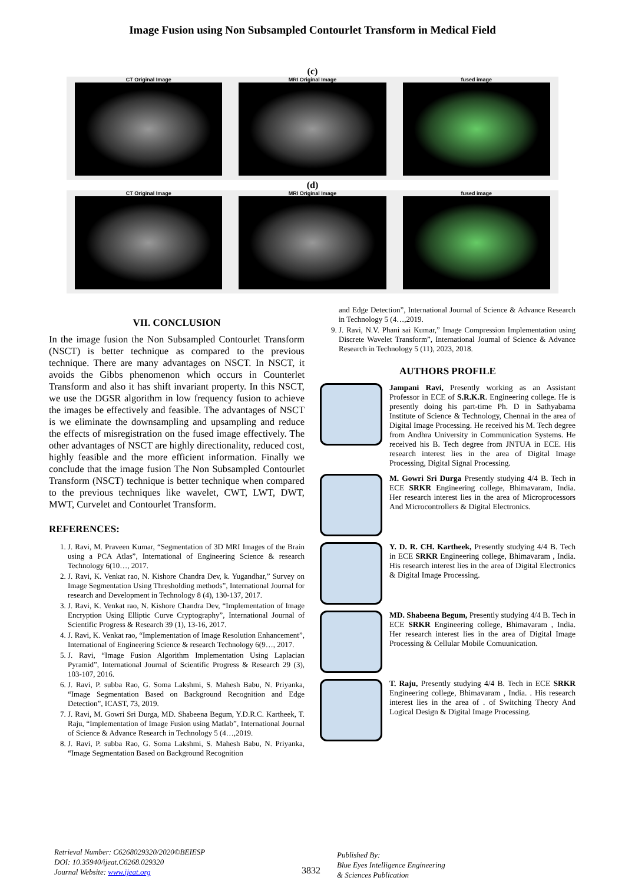Image Fusion using Non Subsampled Contourlet Transform in Medical Field
(c)
CT Original Image MRI Original Image fused image
(d)
CT Original Image MRI Original Image fused image
VII. CONCLUSION
In the image fusion the Non Subsampled Contourlet Transform (NSCT) is better technique as compared to the previous technique. There are many advantages on NSCT. In NSCT, it avoids the Gibbs phenomenon which occurs in Counterlet Transform and also it has shift invariant property. In this NSCT, we use the DGSR algorithm in low frequency fusion to achieve the images be effectively and feasible. The advantages of NSCT is we eliminate the downsampling and upsampling and reduce the effects of misregistration on the fused image effectively. The other advantages of NSCT are highly directionality, reduced cost, highly feasible and the more efficient information. Finally we conclude that the image fusion The Non Subsampled Contourlet Transform (NSCT) technique is better technique when compared to the previous techniques like wavelet, CWT, LWT, DWT, MWT, Curvelet and Contourlet Transform.
REFERENCES:
1. J. Ravi, M. Praveen Kumar, “Segmentation of 3D MRI Images of the Brain using a PCA Atlas”, International of Engineering Science & research Technology 6(10…, 2017.
2. J. Ravi, K. Venkat rao, N. Kishore Chandra Dev, k. Yugandhar,” Survey on Image Segmentation Using Thresholding methods”, International Journal for research and Development in Technology 8 (4), 130-137, 2017.
3. J. Ravi, K. Venkat rao, N. Kishore Chandra Dev, “Implementation of Image Encryption Using Elliptic Curve Cryptography”, International Journal of Scientific Progress & Research 39 (1), 13-16, 2017.
4. J. Ravi, K. Venkat rao, “Implementation of Image Resolution Enhancement”, International of Engineering Science & research Technology 6(9…, 2017.
5. J. Ravi, “Image Fusion Algorithm Implementation Using Laplacian Pyramid”, International Journal of Scientific Progress & Research 29 (3), 103-107, 2016.
6. J. Ravi, P. subba Rao, G. Soma Lakshmi, S. Mahesh Babu, N. Priyanka, “Image Segmentation Based on Background Recognition and Edge Detection”, ICAST, 73, 2019.
7. J. Ravi, M. Gowri Sri Durga, MD. Shabeena Begum, Y.D.R.C. Kartheek, T. Raju, “Implementation of Image Fusion using Matlab”, International Journal of Science & Advance Research in Technology 5 (4…,2019.
8. J. Ravi, P. subba Rao, G. Soma Lakshmi, S. Mahesh Babu, N. Priyanka, “Image Segmentation Based on Background Recognition
and Edge Detection”, International Journal of Science & Advance Research in Technology 5 (4…,2019.
9. J. Ravi, N.V. Phani sai Kumar,” Image Compression Implementation using Discrete Wavelet Transform”, International Journal of Science & Advance Research in Technology 5 (11), 2023, 2018.
AUTHORS PROFILE
Jampani Ravi, Presently working as an Assistant Professor in ECE of S.R.K.R. Engineering college. He is presently doing his part-time Ph. D in Sathyabama Institute of Science & Technology, Chennai in the area of Digital Image Processing. He received his M. Tech degree from Andhra University in Communication Systems. He received his B. Tech degree from JNTUA in ECE. His research interest lies in the area of Digital Image Processing, Digital Signal Processing.
M. Gowri Sri Durga Presently studying 4/4 B. Tech in ECE SRKR Engineering college, Bhimavaram, India. Her research interest lies in the area of Microprocessors And Microcontrollers & Digital Electronics.
Y. D. R. CH. Kartheek, Presently studying 4/4 B. Tech in ECE SRKR Engineering college, Bhimavaram , India. His research interest lies in the area of Digital Electronics & Digital Image Processing.
MD. Shabeena Begum, Presently studying 4/4 B. Tech in ECE SRKR Engineering college, Bhimavaram , India. Her research interest lies in the area of Digital Image Processing & Cellular Mobile Comuunication.
T. Raju, Presently studying 4/4 B. Tech in ECE SRKR Engineering college, Bhimavaram , India. . His research interest lies in the area of . of Switching Theory And Logical Design & Digital Image Processing.
Retrieval Number: C6268029320/2020©BEIESP
DOI: 10.35940/ijeat.C6268.029320
Journal Website: www.ijeat.org
3832
Published By:
Blue Eyes Intelligence Engineering
& Sciences Publication